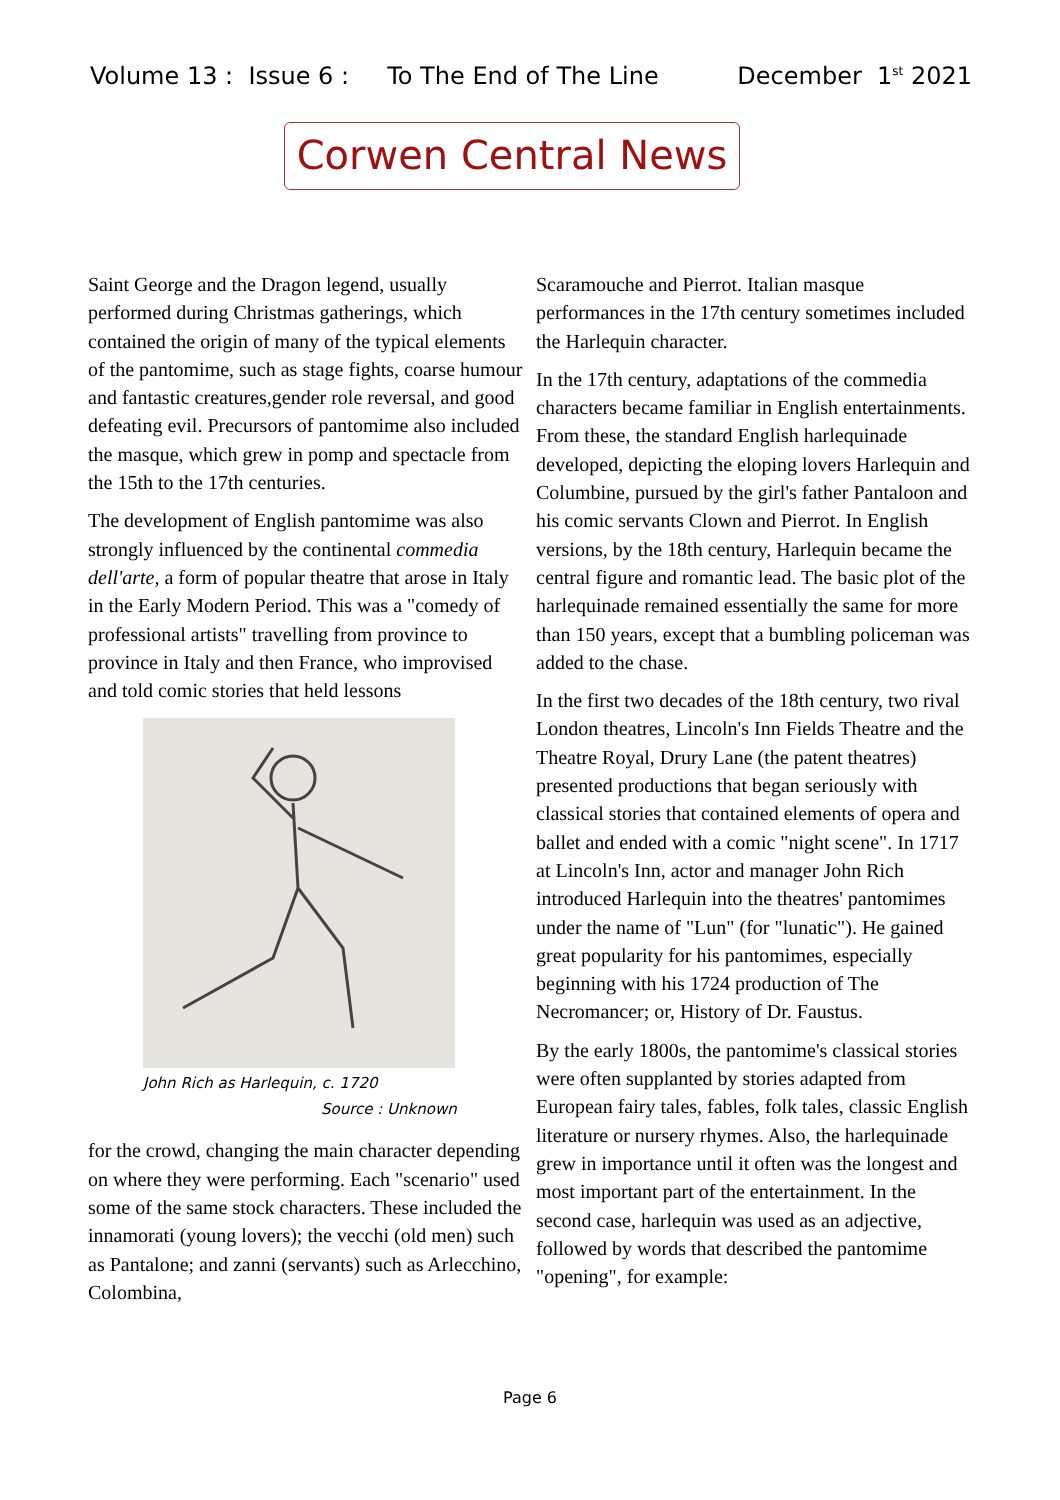Volume 13 : Issue 6 : To The End of The Line December 1<sup>st</sup> 2021
Corwen Central News
Saint George and the Dragon legend, usually performed during Christmas gatherings, which contained the origin of many of the typical elements of the pantomime, such as stage fights, coarse humour and fantastic creatures,gender role reversal, and good defeating evil. Precursors of pantomime also included the masque, which grew in pomp and spectacle from the 15th to the 17th centuries.
The development of English pantomime was also strongly influenced by the continental commedia dell'arte, a form of popular theatre that arose in Italy in the Early Modern Period. This was a "comedy of professional artists" travelling from province to province in Italy and then France, who improvised and told comic stories that held lessons
John Rich as Harlequin, c. 1720
Source : Unknown
for the crowd, changing the main character depending on where they were performing. Each "scenario" used some of the same stock characters. These included the innamorati (young lovers); the vecchi (old men) such as Pantalone; and zanni (servants) such as Arlecchino, Colombina,
Scaramouche and Pierrot. Italian masque performances in the 17th century sometimes included the Harlequin character.
In the 17th century, adaptations of the commedia characters became familiar in English entertainments. From these, the standard English harlequinade developed, depicting the eloping lovers Harlequin and Columbine, pursued by the girl's father Pantaloon and his comic servants Clown and Pierrot. In English versions, by the 18th century, Harlequin became the central figure and romantic lead. The basic plot of the harlequinade remained essentially the same for more than 150 years, except that a bumbling policeman was added to the chase.
In the first two decades of the 18th century, two rival London theatres, Lincoln's Inn Fields Theatre and the Theatre Royal, Drury Lane (the patent theatres) presented productions that began seriously with classical stories that contained elements of opera and ballet and ended with a comic "night scene". In 1717 at Lincoln's Inn, actor and manager John Rich introduced Harlequin into the theatres' pantomimes under the name of "Lun" (for "lunatic"). He gained great popularity for his pantomimes, especially beginning with his 1724 production of The Necromancer; or, History of Dr. Faustus.
By the early 1800s, the pantomime's classical stories were often supplanted by stories adapted from European fairy tales, fables, folk tales, classic English literature or nursery rhymes. Also, the harlequinade grew in importance until it often was the longest and most important part of the entertainment. In the second case, harlequin was used as an adjective, followed by words that described the pantomime "opening", for example:
Page 6